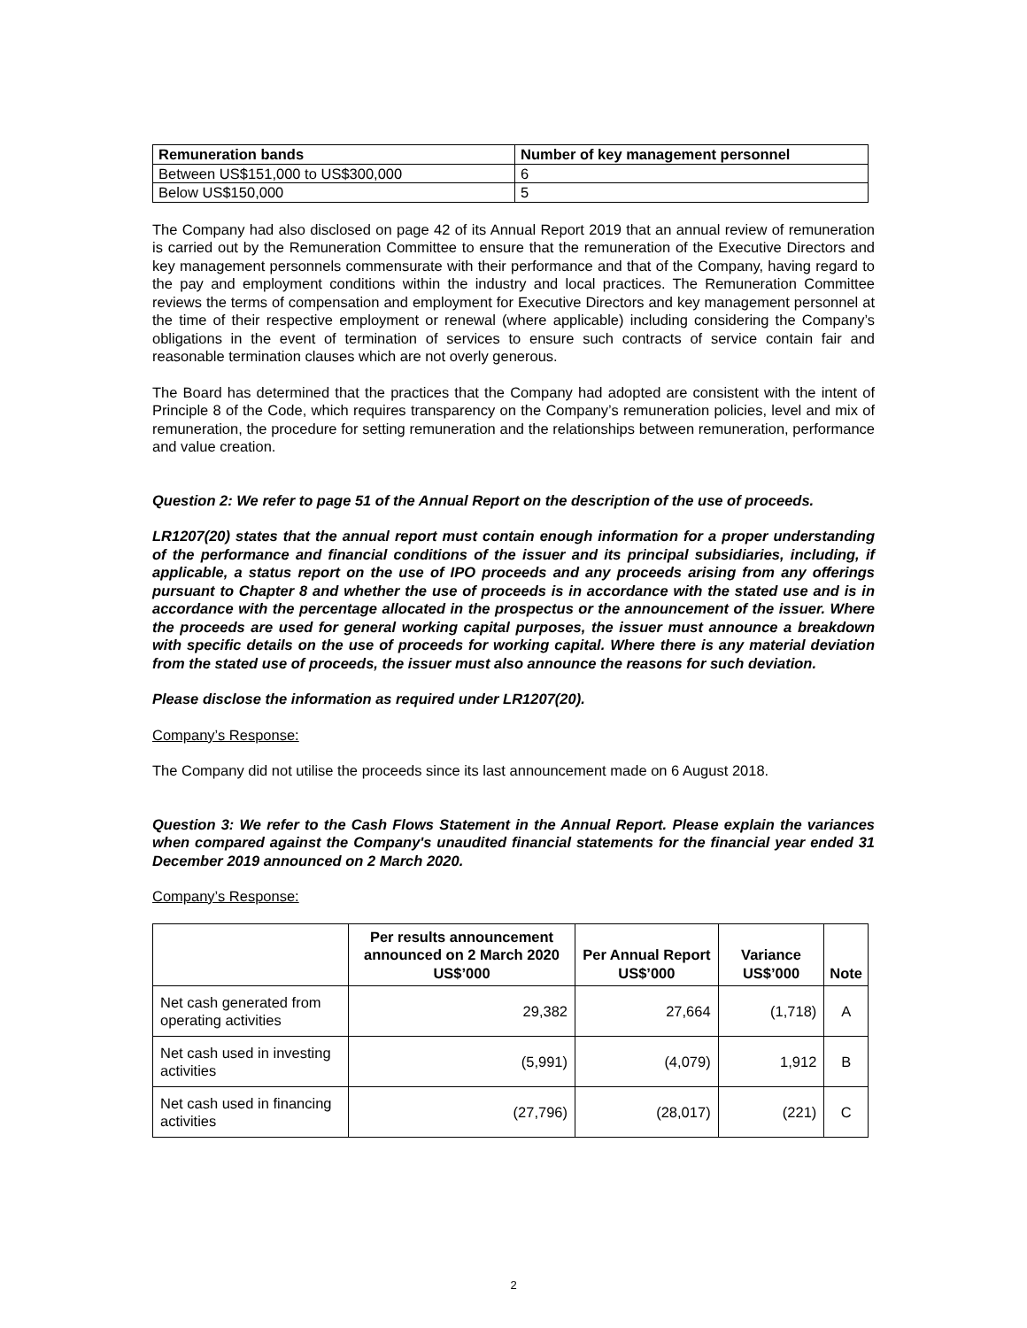| Remuneration bands | Number of key management personnel |
| --- | --- |
| Between US$151,000 to US$300,000 | 6 |
| Below US$150,000 | 5 |
The Company had also disclosed on page 42 of its Annual Report 2019 that an annual review of remuneration is carried out by the Remuneration Committee to ensure that the remuneration of the Executive Directors and key management personnels commensurate with their performance and that of the Company, having regard to the pay and employment conditions within the industry and local practices. The Remuneration Committee reviews the terms of compensation and employment for Executive Directors and key management personnel at the time of their respective employment or renewal (where applicable) including considering the Company’s obligations in the event of termination of services to ensure such contracts of service contain fair and reasonable termination clauses which are not overly generous.
The Board has determined that the practices that the Company had adopted are consistent with the intent of Principle 8 of the Code, which requires transparency on the Company’s remuneration policies, level and mix of remuneration, the procedure for setting remuneration and the relationships between remuneration, performance and value creation.
Question 2: We refer to page 51 of the Annual Report on the description of the use of proceeds.
LR1207(20) states that the annual report must contain enough information for a proper understanding of the performance and financial conditions of the issuer and its principal subsidiaries, including, if applicable, a status report on the use of IPO proceeds and any proceeds arising from any offerings pursuant to Chapter 8 and whether the use of proceeds is in accordance with the stated use and is in accordance with the percentage allocated in the prospectus or the announcement of the issuer. Where the proceeds are used for general working capital purposes, the issuer must announce a breakdown with specific details on the use of proceeds for working capital. Where there is any material deviation from the stated use of proceeds, the issuer must also announce the reasons for such deviation.
Please disclose the information as required under LR1207(20).
Company’s Response:
The Company did not utilise the proceeds since its last announcement made on 6 August 2018.
Question 3: We refer to the Cash Flows Statement in the Annual Report. Please explain the variances when compared against the Company's unaudited financial statements for the financial year ended 31 December 2019 announced on 2 March 2020.
Company’s Response:
| | Per results announcement announced on 2 March 2020 US$’000 | Per Annual Report US$’000 | Variance US$’000 | Note |
| --- | --- | --- | --- | --- |
| Net cash generated from operating activities | 29,382 | 27,664 | (1,718) | A |
| Net cash used in investing activities | (5,991) | (4,079) | 1,912 | B |
| Net cash used in financing activities | (27,796) | (28,017) | (221) | C |
2